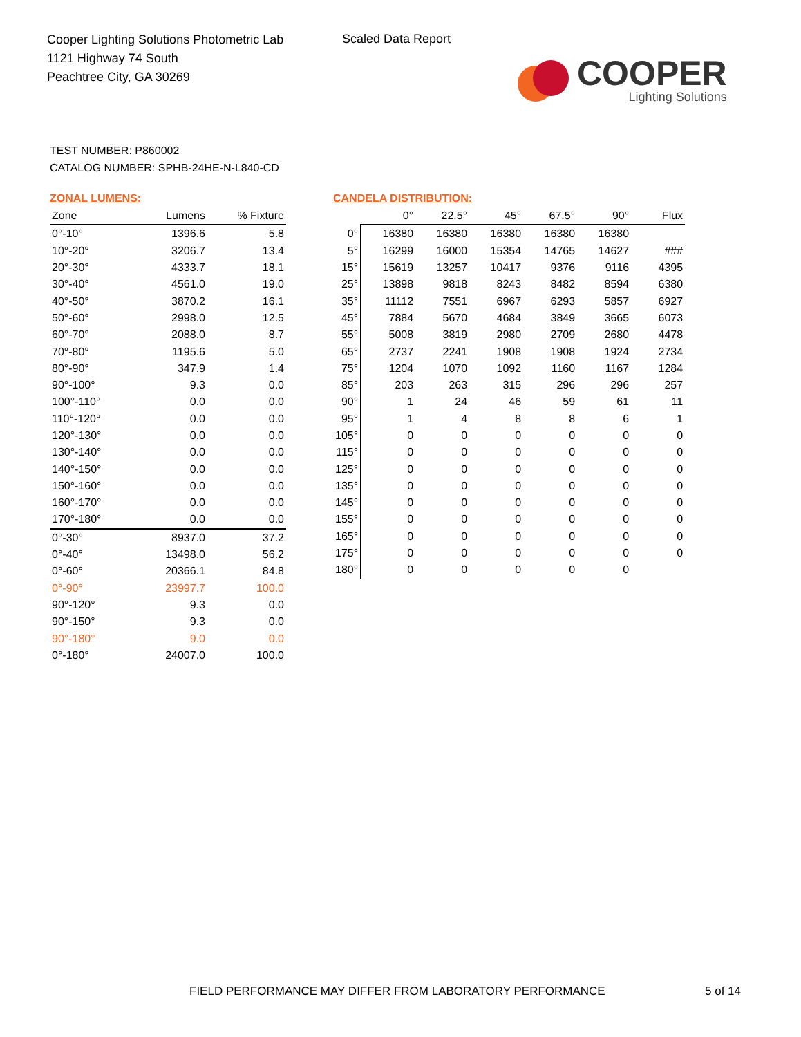Cooper Lighting Solutions Photometric Lab
1121 Highway 74 South
Peachtree City, GA 30269
Scaled Data Report
COOPER
Lighting Solutions
TEST NUMBER: P860002
CATALOG NUMBER: SPHB-24HE-N-L840-CD
ZONAL LUMENS:
| Zone | Lumens | % Fixture |
| --- | --- | --- |
| 0°-10° | 1396.6 | 5.8 |
| 10°-20° | 3206.7 | 13.4 |
| 20°-30° | 4333.7 | 18.1 |
| 30°-40° | 4561.0 | 19.0 |
| 40°-50° | 3870.2 | 16.1 |
| 50°-60° | 2998.0 | 12.5 |
| 60°-70° | 2088.0 | 8.7 |
| 70°-80° | 1195.6 | 5.0 |
| 80°-90° | 347.9 | 1.4 |
| 90°-100° | 9.3 | 0.0 |
| 100°-110° | 0.0 | 0.0 |
| 110°-120° | 0.0 | 0.0 |
| 120°-130° | 0.0 | 0.0 |
| 130°-140° | 0.0 | 0.0 |
| 140°-150° | 0.0 | 0.0 |
| 150°-160° | 0.0 | 0.0 |
| 160°-170° | 0.0 | 0.0 |
| 170°-180° | 0.0 | 0.0 |
| 0°-30° | 8937.0 | 37.2 |
| 0°-40° | 13498.0 | 56.2 |
| 0°-60° | 20366.1 | 84.8 |
| 0°-90° | 23997.7 | 100.0 |
| 90°-120° | 9.3 | 0.0 |
| 90°-150° | 9.3 | 0.0 |
| 90°-180° | 9.0 | 0.0 |
| 0°-180° | 24007.0 | 100.0 |
CANDELA DISTRIBUTION:
| | 0° | 22.5° | 45° | 67.5° | 90° | Flux |
| --- | --- | --- | --- | --- | --- | --- |
| 0° | 16380 | 16380 | 16380 | 16380 | 16380 | |
| 5° | 16299 | 16000 | 15354 | 14765 | 14627 | ### |
| 15° | 15619 | 13257 | 10417 | 9376 | 9116 | 4395 |
| 25° | 13898 | 9818 | 8243 | 8482 | 8594 | 6380 |
| 35° | 11112 | 7551 | 6967 | 6293 | 5857 | 6927 |
| 45° | 7884 | 5670 | 4684 | 3849 | 3665 | 6073 |
| 55° | 5008 | 3819 | 2980 | 2709 | 2680 | 4478 |
| 65° | 2737 | 2241 | 1908 | 1908 | 1924 | 2734 |
| 75° | 1204 | 1070 | 1092 | 1160 | 1167 | 1284 |
| 85° | 203 | 263 | 315 | 296 | 296 | 257 |
| 90° | 1 | 24 | 46 | 59 | 61 | 11 |
| 95° | 1 | 4 | 8 | 8 | 6 | 1 |
| 105° | 0 | 0 | 0 | 0 | 0 | 0 |
| 115° | 0 | 0 | 0 | 0 | 0 | 0 |
| 125° | 0 | 0 | 0 | 0 | 0 | 0 |
| 135° | 0 | 0 | 0 | 0 | 0 | 0 |
| 145° | 0 | 0 | 0 | 0 | 0 | 0 |
| 155° | 0 | 0 | 0 | 0 | 0 | 0 |
| 165° | 0 | 0 | 0 | 0 | 0 | 0 |
| 175° | 0 | 0 | 0 | 0 | 0 | 0 |
| 180° | 0 | 0 | 0 | 0 | 0 | |
FIELD PERFORMANCE MAY DIFFER FROM LABORATORY PERFORMANCE
5 of 14